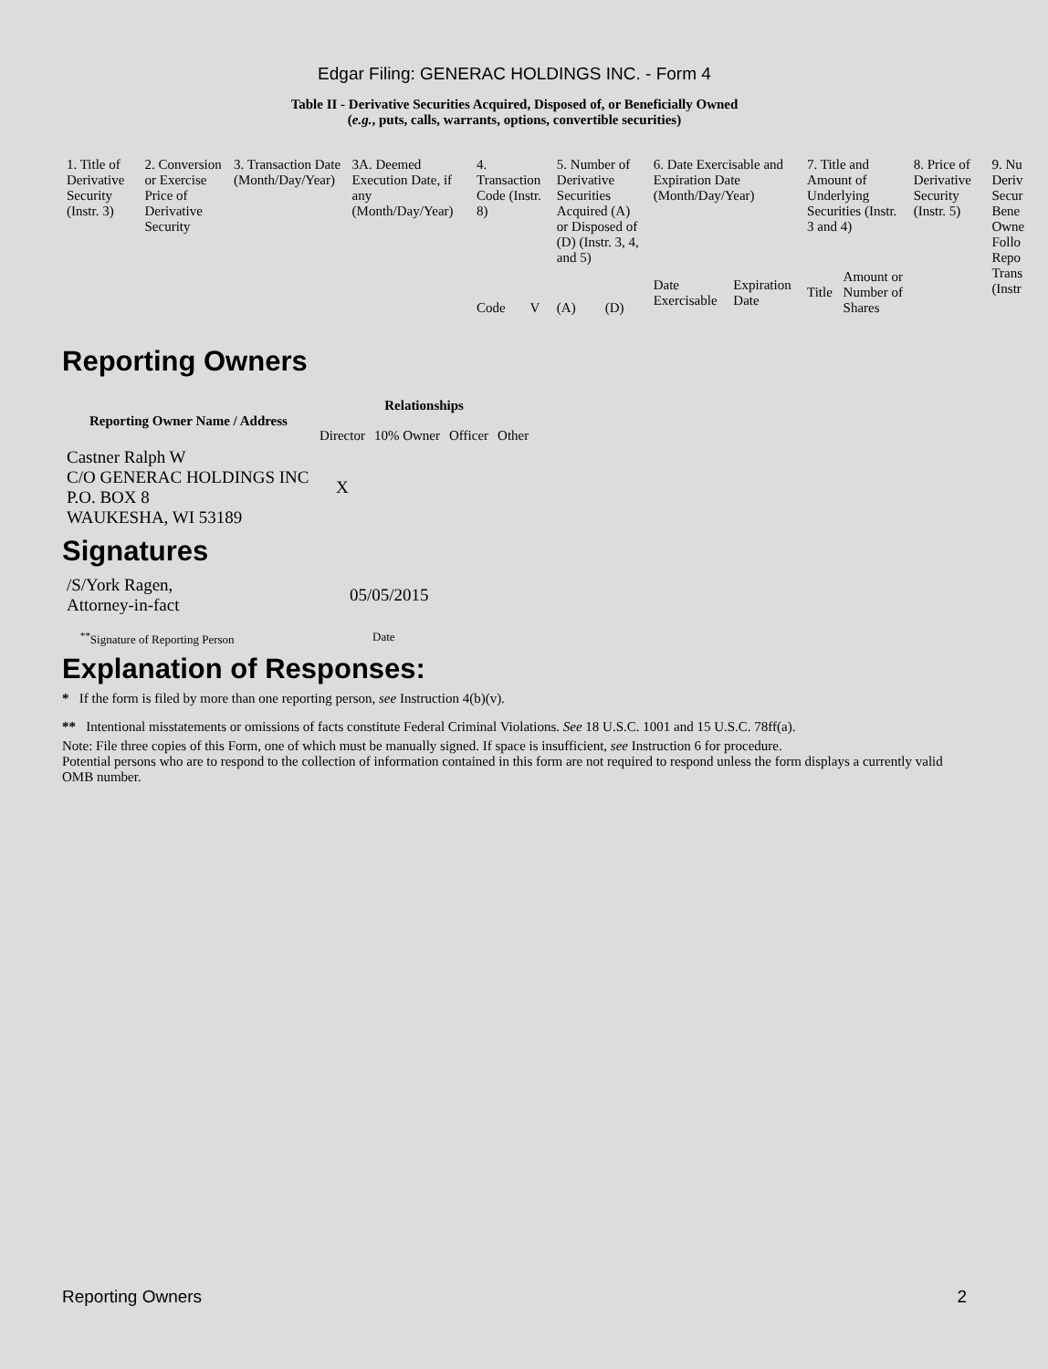Edgar Filing: GENERAC HOLDINGS INC. - Form 4
Table II - Derivative Securities Acquired, Disposed of, or Beneficially Owned
(e.g., puts, calls, warrants, options, convertible securities)
| 1. Title of Derivative Security (Instr. 3) | 2. Conversion or Exercise Price of Derivative Security | 3. Transaction Date (Month/Day/Year) | 3A. Deemed Execution Date, if any (Month/Day/Year) | 4. Transaction Code (Instr. 8) | | 5. Number of Derivative Securities Acquired (A) or Disposed of (D) (Instr. 3, 4, and 5) | | 6. Date Exercisable and Expiration Date (Month/Day/Year) | | 7. Title and Amount of Underlying Securities (Instr. 3 and 4) | | 8. Price of Derivative Security (Instr. 5) | 9. Nu Deriv Secur Bene Owne Follo Repo Trans (Instr |
| | | | | Code | V | (A) | (D) | Date Exercisable | Expiration Date | Title | Amount or Number of Shares | | |
Reporting Owners
| Reporting Owner Name / Address | Relationships | | | |
| --- | --- | --- | --- | --- |
| | Director | 10% Owner | Officer | Other |
| Castner Ralph W C/O GENERAC HOLDINGS INC P.O. BOX 8 WAUKESHA, WI 53189 | X | | | |
Signatures
| /S/York Ragen, Attorney-in-fact | 05/05/2015 |
| <sup>**</sup> Signature of Reporting Person | Date |
Explanation of Responses:
* If the form is filed by more than one reporting person, see Instruction 4(b)(v).
** Intentional misstatements or omissions of facts constitute Federal Criminal Violations. See 18 U.S.C. 1001 and 15 U.S.C. 78ff(a).
Note: File three copies of this Form, one of which must be manually signed. If space is insufficient, see Instruction 6 for procedure.
Potential persons who are to respond to the collection of information contained in this form are not required to respond unless the form displays a currently valid OMB number.
Reporting Owners 2